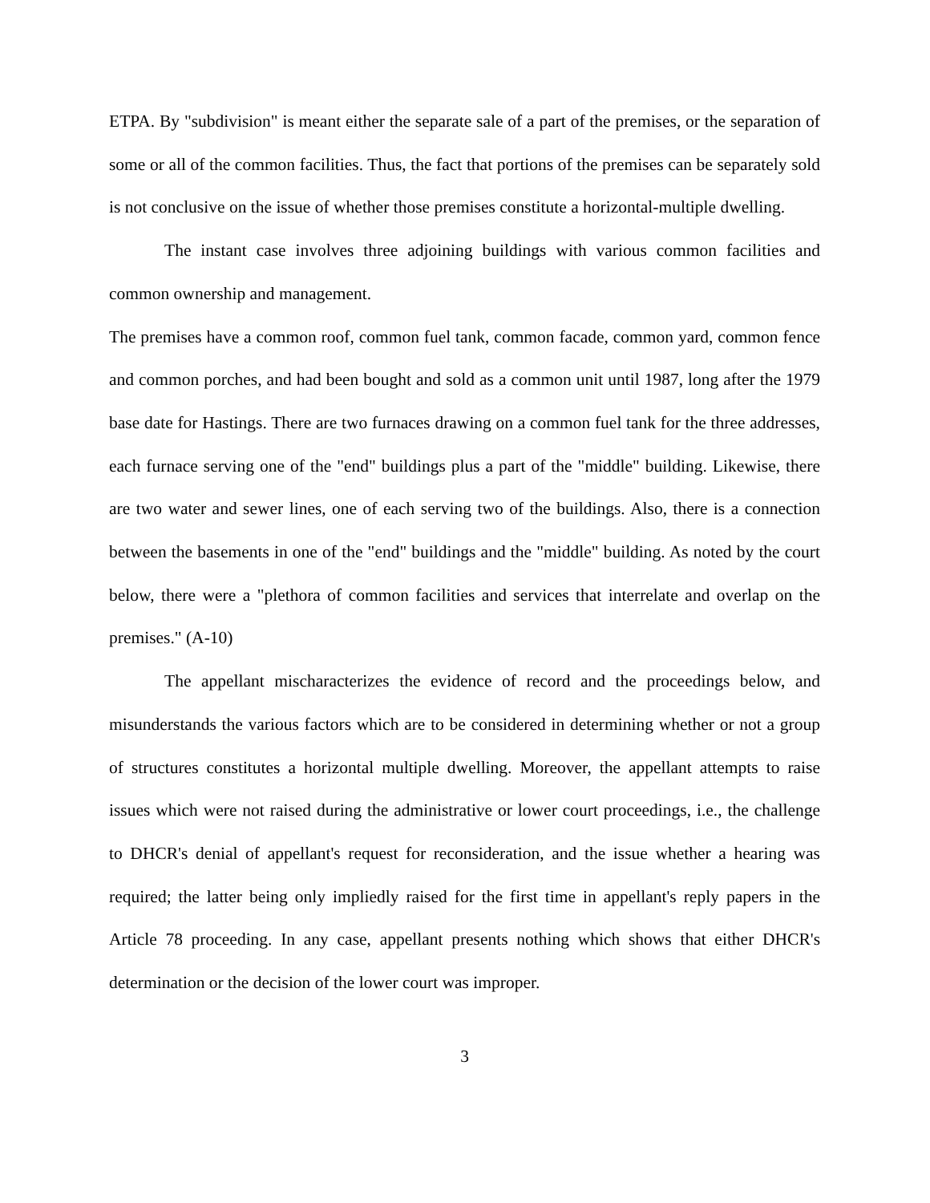ETPA. By "subdivision" is meant either the separate sale of a part of the premises, or the separation of some or all of the common facilities. Thus, the fact that portions of the premises can be separately sold is not conclusive on the issue of whether those premises constitute a horizontal-multiple dwelling.
The instant case involves three adjoining buildings with various common facilities and common ownership and management.
The premises have a common roof, common fuel tank, common facade, common yard, common fence and common porches, and had been bought and sold as a common unit until 1987, long after the 1979 base date for Hastings. There are two furnaces drawing on a common fuel tank for the three addresses, each furnace serving one of the "end" buildings plus a part of the "middle" building. Likewise, there are two water and sewer lines, one of each serving two of the buildings. Also, there is a connection between the basements in one of the "end" buildings and the "middle" building. As noted by the court below, there were a "plethora of common facilities and services that interrelate and overlap on the premises." (A-10)
The appellant mischaracterizes the evidence of record and the proceedings below, and misunderstands the various factors which are to be considered in determining whether or not a group of structures constitutes a horizontal multiple dwelling. Moreover, the appellant attempts to raise issues which were not raised during the administrative or lower court proceedings, i.e., the challenge to DHCR's denial of appellant's request for reconsideration, and the issue whether a hearing was required; the latter being only impliedly raised for the first time in appellant's reply papers in the Article 78 proceeding. In any case, appellant presents nothing which shows that either DHCR's determination or the decision of the lower court was improper.
3